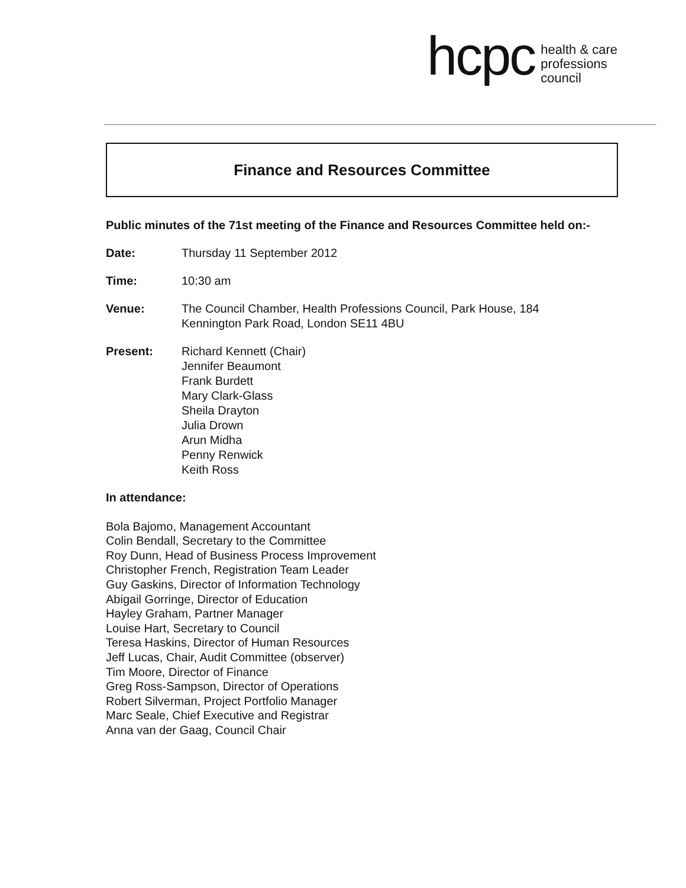hcpc health & care
professions
council
Finance and Resources Committee
Public minutes of the 71st meeting of the Finance and Resources Committee held on:-
Date: Thursday 11 September 2012
Time: 10:30 am
Venue: The Council Chamber, Health Professions Council, Park House, 184
Kennington Park Road, London SE11 4BU
Present: Richard Kennett (Chair)
Jennifer Beaumont
Frank Burdett
Mary Clark-Glass
Sheila Drayton
Julia Drown
Arun Midha
Penny Renwick
Keith Ross
In attendance:
Bola Bajomo, Management Accountant
Colin Bendall, Secretary to the Committee
Roy Dunn, Head of Business Process Improvement
Christopher French, Registration Team Leader
Guy Gaskins, Director of Information Technology
Abigail Gorringe, Director of Education
Hayley Graham, Partner Manager
Louise Hart, Secretary to Council
Teresa Haskins, Director of Human Resources
Jeff Lucas, Chair, Audit Committee (observer)
Tim Moore, Director of Finance
Greg Ross-Sampson, Director of Operations
Robert Silverman, Project Portfolio Manager
Marc Seale, Chief Executive and Registrar
Anna van der Gaag, Council Chair